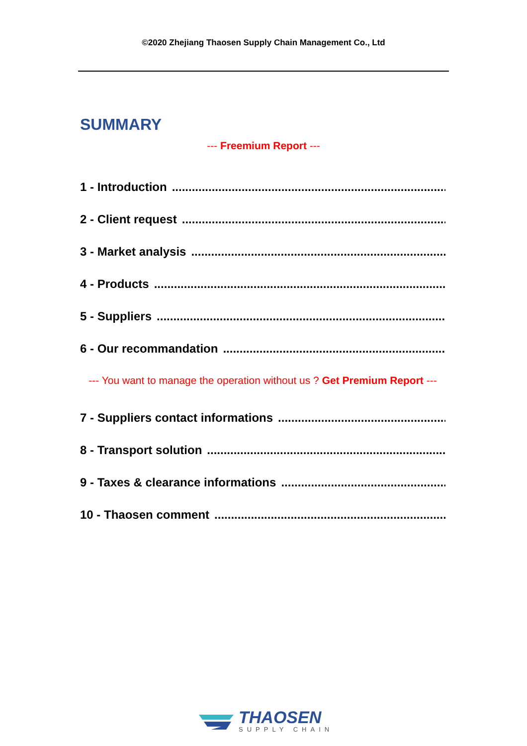©2020 Zhejiang Thaosen Supply Chain Management Co., Ltd
SUMMARY
--- Freemium Report ---
1 - Introduction..............................................................................................
2 - Client request..............................................................................................
3 - Market analysis..............................................................................................
4 - Products..............................................................................................
5 - Suppliers..............................................................................................
6 - Our recommandation..............................................................................................
--- You want to manage the operation without us ? Get Premium Report ---
7 - Suppliers contact informations..............................................................................................
8 - Transport solution..............................................................................................
9 - Taxes & clearance informations..............................................................................................
10 - Thaosen comment..............................................................................................
THAOSEN
SUPPLY CHAIN